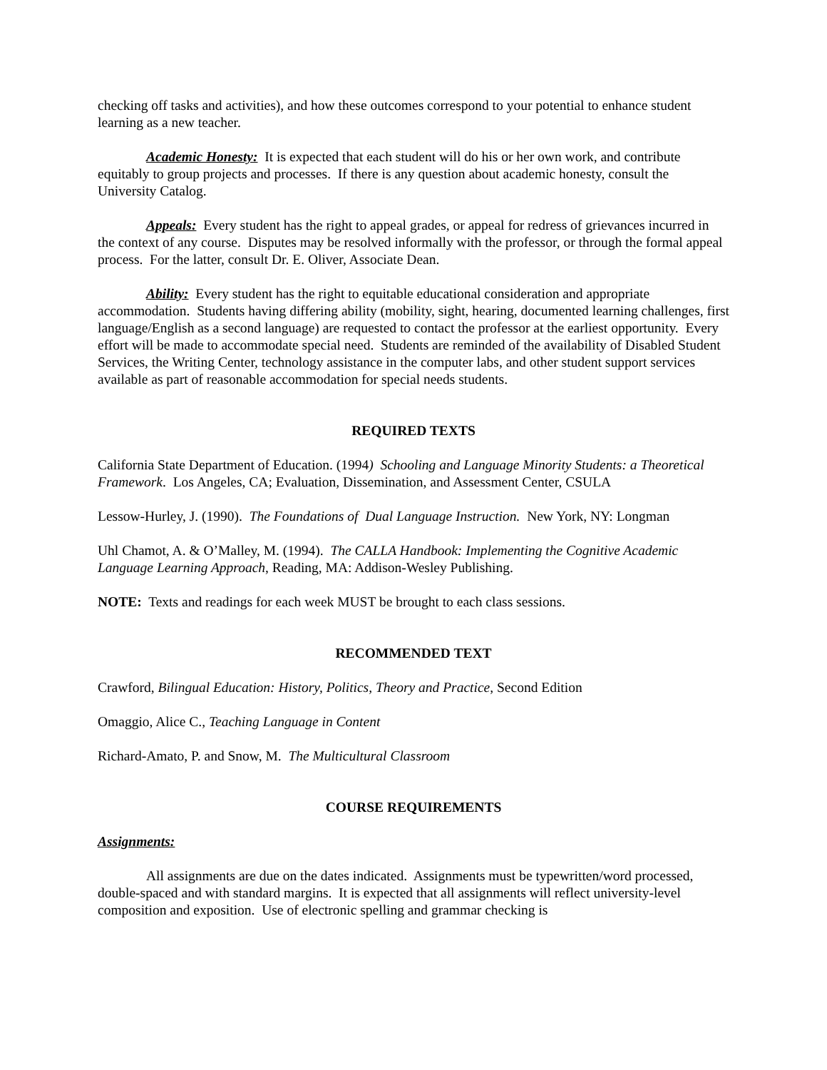checking off tasks and activities), and how these outcomes correspond to your potential to enhance student learning as a new teacher.
Academic Honesty: It is expected that each student will do his or her own work, and contribute equitably to group projects and processes. If there is any question about academic honesty, consult the University Catalog.
Appeals: Every student has the right to appeal grades, or appeal for redress of grievances incurred in the context of any course. Disputes may be resolved informally with the professor, or through the formal appeal process. For the latter, consult Dr. E. Oliver, Associate Dean.
Ability: Every student has the right to equitable educational consideration and appropriate accommodation. Students having differing ability (mobility, sight, hearing, documented learning challenges, first language/English as a second language) are requested to contact the professor at the earliest opportunity. Every effort will be made to accommodate special need. Students are reminded of the availability of Disabled Student Services, the Writing Center, technology assistance in the computer labs, and other student support services available as part of reasonable accommodation for special needs students.
REQUIRED TEXTS
California State Department of Education. (1994) Schooling and Language Minority Students: a Theoretical Framework. Los Angeles, CA; Evaluation, Dissemination, and Assessment Center, CSULA
Lessow-Hurley, J. (1990). The Foundations of Dual Language Instruction. New York, NY: Longman
Uhl Chamot, A. & O’Malley, M. (1994). The CALLA Handbook: Implementing the Cognitive Academic Language Learning Approach, Reading, MA: Addison-Wesley Publishing.
NOTE: Texts and readings for each week MUST be brought to each class sessions.
RECOMMENDED TEXT
Crawford, Bilingual Education: History, Politics, Theory and Practice, Second Edition
Omaggio, Alice C., Teaching Language in Content
Richard-Amato, P. and Snow, M. The Multicultural Classroom
COURSE REQUIREMENTS
Assignments:
All assignments are due on the dates indicated. Assignments must be typewritten/word processed, double-spaced and with standard margins. It is expected that all assignments will reflect university-level composition and exposition. Use of electronic spelling and grammar checking is